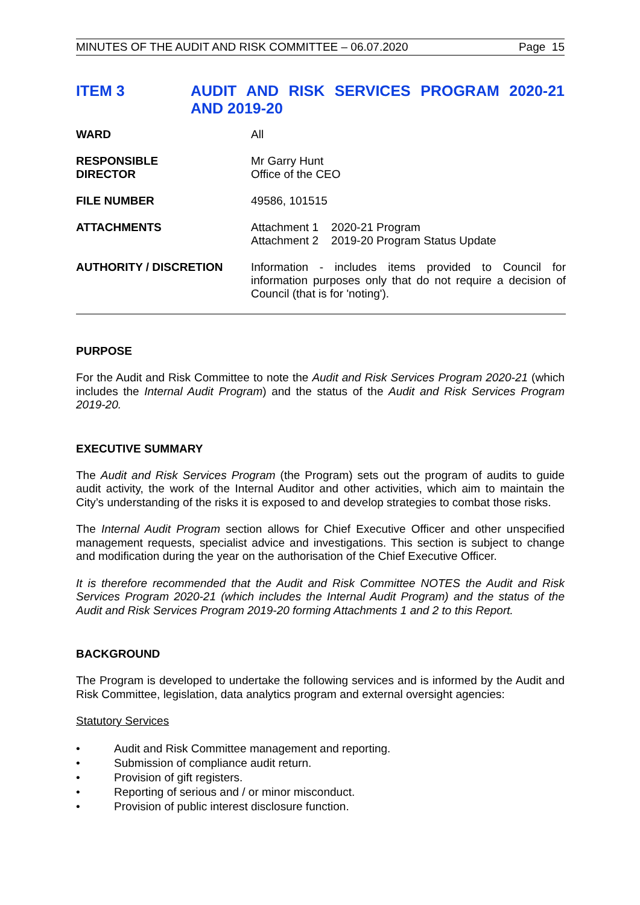MINUTES OF THE AUDIT AND RISK COMMITTEE – 06.07.2020 Page 15
ITEM 3 AUDIT AND RISK SERVICES PROGRAM 2020-21 AND 2019-20
| WARD | All |
| RESPONSIBLE DIRECTOR | Mr Garry Hunt Office of the CEO |
| FILE NUMBER | 49586, 101515 |
| ATTACHMENTS | Attachment 1 2020-21 Program Attachment 2 2019-20 Program Status Update |
| AUTHORITY / DISCRETION | Information - includes items provided to Council for information purposes only that do not require a decision of Council (that is for 'noting'). |
PURPOSE
For the Audit and Risk Committee to note the Audit and Risk Services Program 2020-21 (which includes the Internal Audit Program) and the status of the Audit and Risk Services Program 2019-20.
EXECUTIVE SUMMARY
The Audit and Risk Services Program (the Program) sets out the program of audits to guide audit activity, the work of the Internal Auditor and other activities, which aim to maintain the City’s understanding of the risks it is exposed to and develop strategies to combat those risks.
The Internal Audit Program section allows for Chief Executive Officer and other unspecified management requests, specialist advice and investigations. This section is subject to change and modification during the year on the authorisation of the Chief Executive Officer.
It is therefore recommended that the Audit and Risk Committee NOTES the Audit and Risk Services Program 2020-21 (which includes the Internal Audit Program) and the status of the Audit and Risk Services Program 2019-20 forming Attachments 1 and 2 to this Report.
BACKGROUND
The Program is developed to undertake the following services and is informed by the Audit and Risk Committee, legislation, data analytics program and external oversight agencies:
Statutory Services
• Audit and Risk Committee management and reporting.
• Submission of compliance audit return.
• Provision of gift registers.
• Reporting of serious and / or minor misconduct.
• Provision of public interest disclosure function.